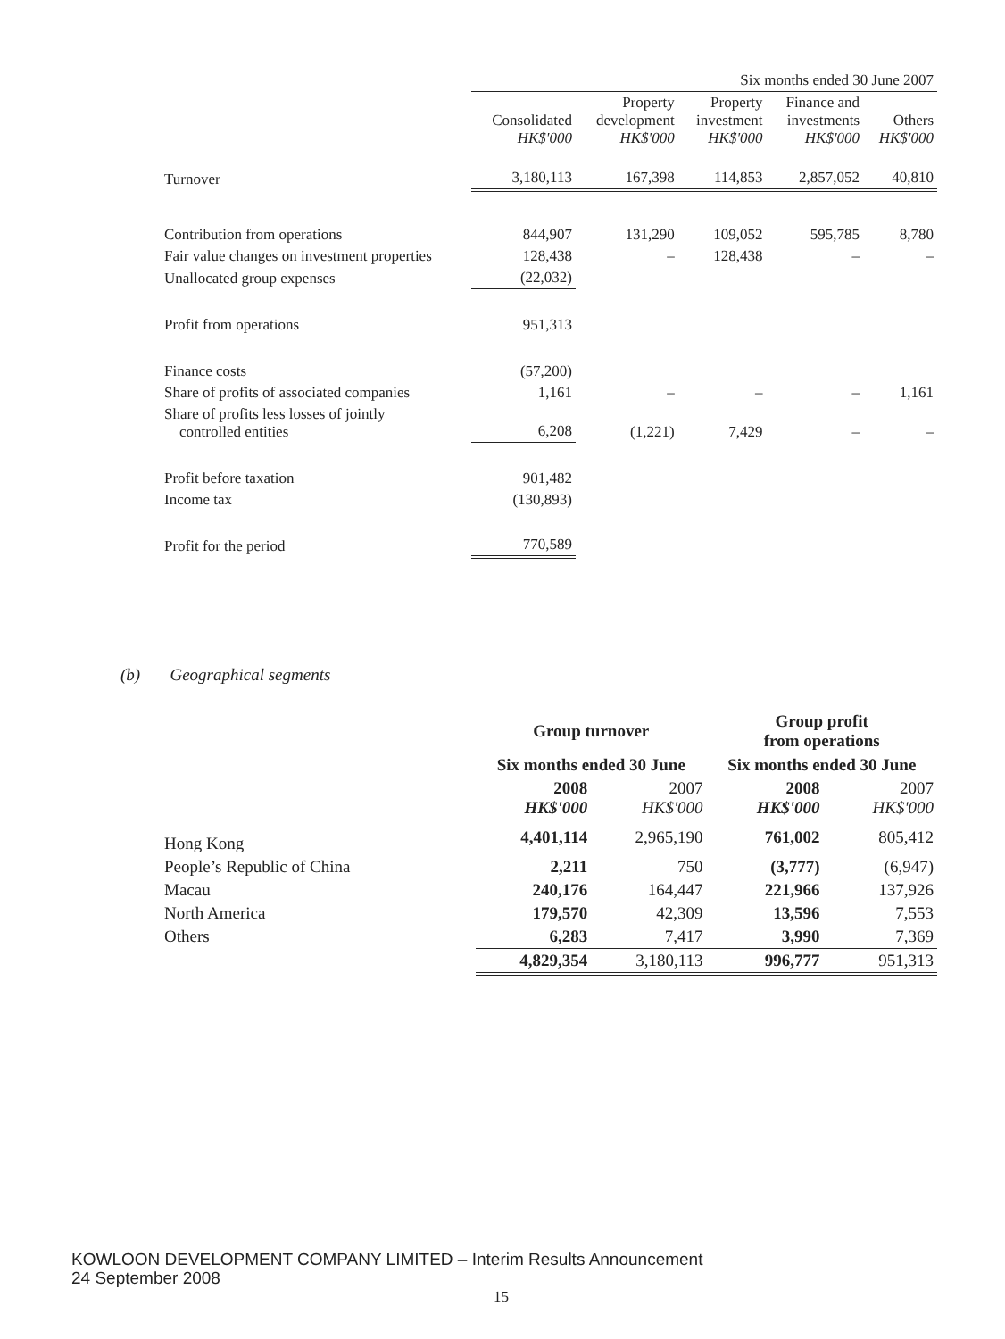| | Six months ended 30 June 2007 | | | | |
| | Consolidated HK$'000 | Property development HK$'000 | Property investment HK$'000 | Finance and investments HK$'000 | Others HK$'000 |
| Turnover | 3,180,113 | 167,398 | 114,853 | 2,857,052 | 40,810 |
| Contribution from operations | 844,907 | 131,290 | 109,052 | 595,785 | 8,780 |
| Fair value changes on investment properties | 128,438 | – | 128,438 | – | – |
| Unallocated group expenses | (22,032) | | | | |
| Profit from operations | 951,313 | | | | |
| Finance costs | (57,200) | | | | |
| Share of profits of associated companies | 1,161 | – | – | – | 1,161 |
| Share of profits less losses of jointly controlled entities | 6,208 | (1,221) | 7,429 | – | – |
| Profit before taxation | 901,482 | | | | |
| Income tax | (130,893) | | | | |
| Profit for the period | 770,589 | | | | |
(b) Geographical segments
| | Group turnover | | Group profit from operations | |
| | Six months ended 30 June | | Six months ended 30 June | |
| | 2008 HK$'000 | 2007 HK$'000 | 2008 HK$'000 | 2007 HK$'000 |
| Hong Kong | 4,401,114 | 2,965,190 | 761,002 | 805,412 |
| People’s Republic of China | 2,211 | 750 | (3,777) | (6,947) |
| Macau | 240,176 | 164,447 | 221,966 | 137,926 |
| North America | 179,570 | 42,309 | 13,596 | 7,553 |
| Others | 6,283 | 7,417 | 3,990 | 7,369 |
| | 4,829,354 | 3,180,113 | 996,777 | 951,313 |
KOWLOON DEVELOPMENT COMPANY LIMITED – Interim Results Announcement
24 September 2008
15